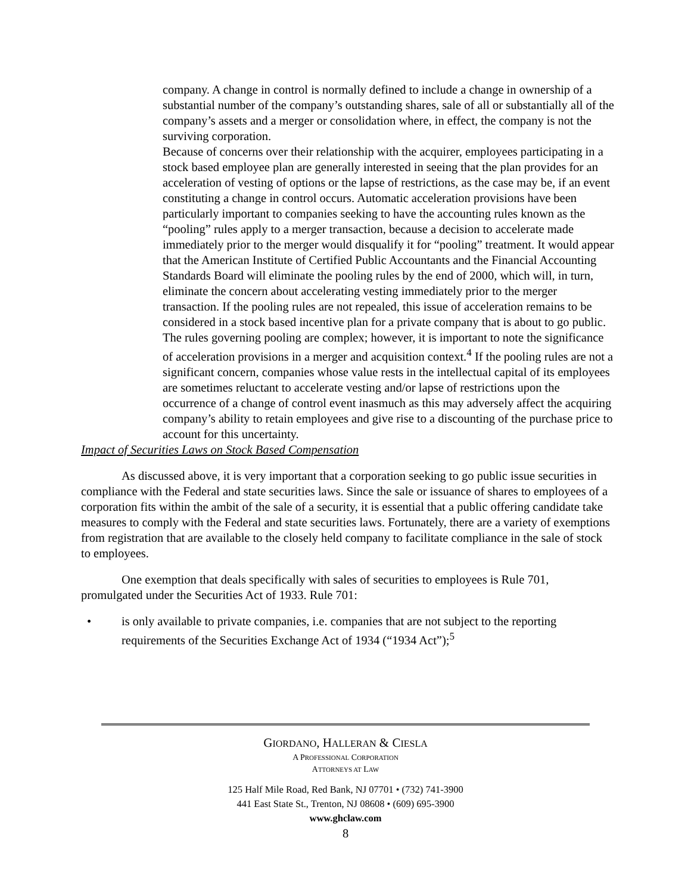company. A change in control is normally defined to include a change in ownership of a substantial number of the company’s outstanding shares, sale of all or substantially all of the company’s assets and a merger or consolidation where, in effect, the company is not the surviving corporation.
Because of concerns over their relationship with the acquirer, employees participating in a stock based employee plan are generally interested in seeing that the plan provides for an acceleration of vesting of options or the lapse of restrictions, as the case may be, if an event constituting a change in control occurs. Automatic acceleration provisions have been particularly important to companies seeking to have the accounting rules known as the “pooling” rules apply to a merger transaction, because a decision to accelerate made immediately prior to the merger would disqualify it for “pooling” treatment. It would appear that the American Institute of Certified Public Accountants and the Financial Accounting Standards Board will eliminate the pooling rules by the end of 2000, which will, in turn, eliminate the concern about accelerating vesting immediately prior to the merger transaction. If the pooling rules are not repealed, this issue of acceleration remains to be considered in a stock based incentive plan for a private company that is about to go public. The rules governing pooling are complex; however, it is important to note the significance of acceleration provisions in a merger and acquisition context.<sup>4</sup> If the pooling rules are not a significant concern, companies whose value rests in the intellectual capital of its employees are sometimes reluctant to accelerate vesting and/or lapse of restrictions upon the occurrence of a change of control event inasmuch as this may adversely affect the acquiring company’s ability to retain employees and give rise to a discounting of the purchase price to account for this uncertainty.
Impact of Securities Laws on Stock Based Compensation
As discussed above, it is very important that a corporation seeking to go public issue securities in compliance with the Federal and state securities laws. Since the sale or issuance of shares to employees of a corporation fits within the ambit of the sale of a security, it is essential that a public offering candidate take measures to comply with the Federal and state securities laws. Fortunately, there are a variety of exemptions from registration that are available to the closely held company to facilitate compliance in the sale of stock to employees.
One exemption that deals specifically with sales of securities to employees is Rule 701, promulgated under the Securities Act of 1933. Rule 701:
• is only available to private companies, i.e. companies that are not subject to the reporting requirements of the Securities Exchange Act of 1934 (“1934 Act”);<sup>5</sup>
GIORDANO, HALLERAN & CIESLA
A PROFESSIONAL CORPORATION
ATTORNEYS AT LAW
125 Half Mile Road, Red Bank, NJ 07701 • (732) 741-3900
441 East State St., Trenton, NJ 08608 • (609) 695-3900
www.ghclaw.com
8